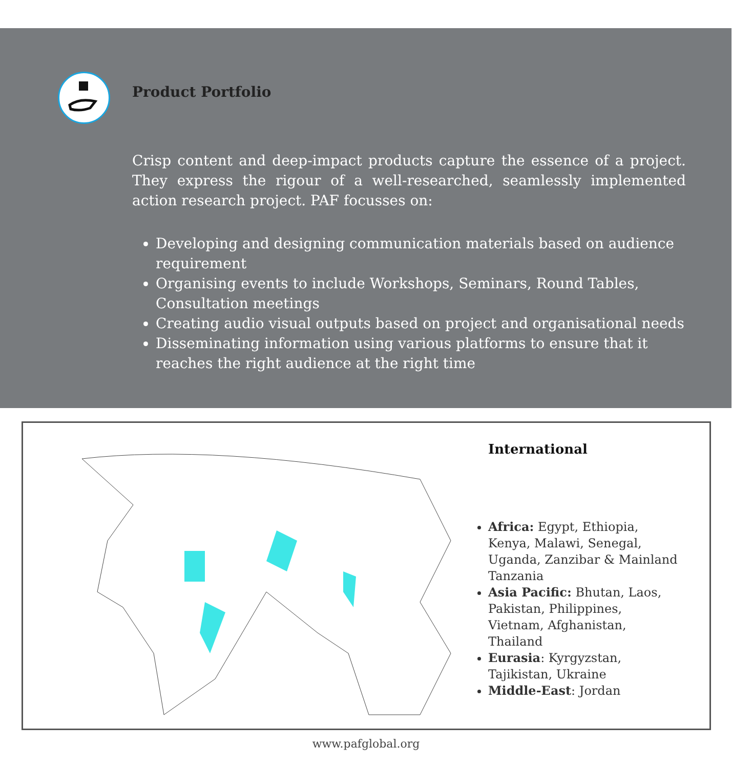Product Portfolio
Crisp content and deep-impact products capture the essence of a project. They express the rigour of a well-researched, seamlessly implemented action research project. PAF focusses on:
Developing and designing communication materials based on audience requirement
Organising events to include Workshops, Seminars, Round Tables, Consultation meetings
Creating audio visual outputs based on project and organisational needs
Disseminating information using various platforms to ensure that it reaches the right audience at the right time
International
Africa: Egypt, Ethiopia, Kenya, Malawi, Senegal, Uganda, Zanzibar & Mainland Tanzania
Asia Pacific: Bhutan, Laos, Pakistan, Philippines, Vietnam, Afghanistan, Thailand
Eurasia: Kyrgyzstan, Tajikistan, Ukraine
Middle-East: Jordan
www.pafglobal.org